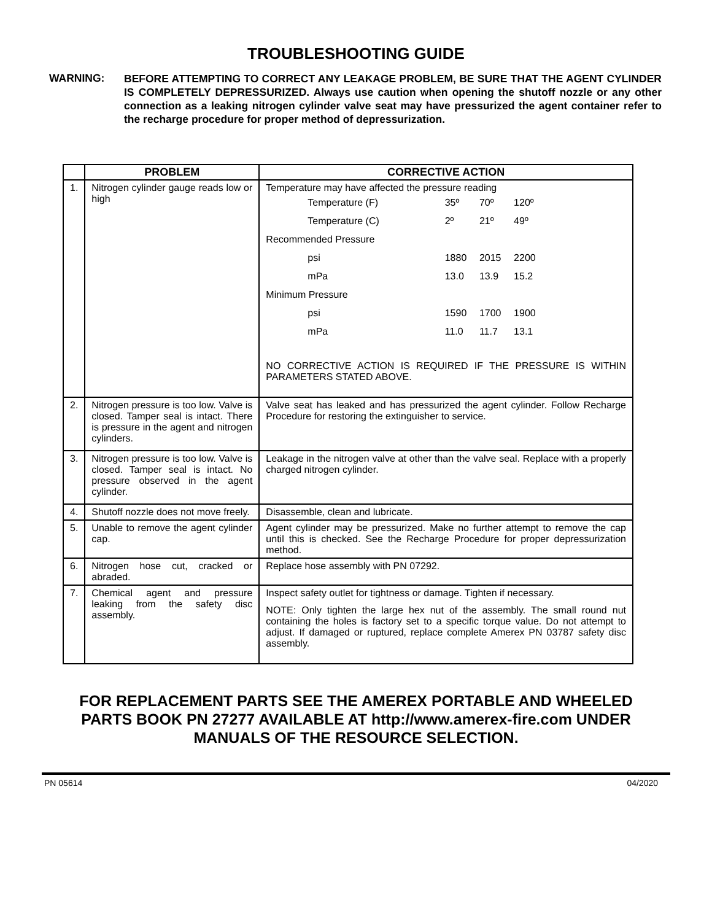TROUBLESHOOTING GUIDE
WARNING:
BEFORE ATTEMPTING TO CORRECT ANY LEAKAGE PROBLEM, BE SURE THAT THE AGENT CYLINDER IS COMPLETELY DEPRESSURIZED. Always use caution when opening the shutoff nozzle or any other connection as a leaking nitrogen cylinder valve seat may have pressurized the agent container refer to the recharge procedure for proper method of depressurization.
| | PROBLEM | CORRECTIVE ACTION |
| --- | --- | --- |
| 1. | Nitrogen cylinder gauge reads low or high | Temperature may have affected the pressure reading / Temperature (F) / 35º / 70º / 120º / / Temperature (C) / 2º / 21º / 49º / / Recommended Pressure / / / / / psi / 1880 / 2015 / 2200 / / mPa / 13.0 / 13.9 / 15.2 / / Minimum Pressure / / / / / psi / 1590 / 1700 / 1900 / / mPa / 11.0 / 11.7 / 13.1 / NO CORRECTIVE ACTION IS REQUIRED IF THE PRESSURE IS WITHIN PARAMETERS STATED ABOVE. |
| 2. | Nitrogen pressure is too low. Valve is closed. Tamper seal is intact. There is pressure in the agent and nitrogen cylinders. | Valve seat has leaked and has pressurized the agent cylinder. Follow Recharge Procedure for restoring the extinguisher to service. |
| 3. | Nitrogen pressure is too low. Valve is closed. Tamper seal is intact. No pressure observed in the agent cylinder. | Leakage in the nitrogen valve at other than the valve seal. Replace with a properly charged nitrogen cylinder. |
| 4. | Shutoff nozzle does not move freely. | Disassemble, clean and lubricate. |
| 5. | Unable to remove the agent cylinder cap. | Agent cylinder may be pressurized. Make no further attempt to remove the cap until this is checked. See the Recharge Procedure for proper depressurization method. |
| 6. | Nitrogen hose cut, cracked or abraded. | Replace hose assembly with PN 07292. |
| 7. | Chemical agent and pressure leaking from the safety disc assembly. | Inspect safety outlet for tightness or damage. Tighten if necessary. NOTE: Only tighten the large hex nut of the assembly. The small round nut containing the holes is factory set to a specific torque value. Do not attempt to adjust. If damaged or ruptured, replace complete Amerex PN 03787 safety disc assembly. |
FOR REPLACEMENT PARTS SEE THE AMEREX PORTABLE AND WHEELED
PARTS BOOK PN 27277 AVAILABLE AT http://www.amerex-fire.com UNDER
MANUALS OF THE RESOURCE SELECTION.
PN 05614 04/2020